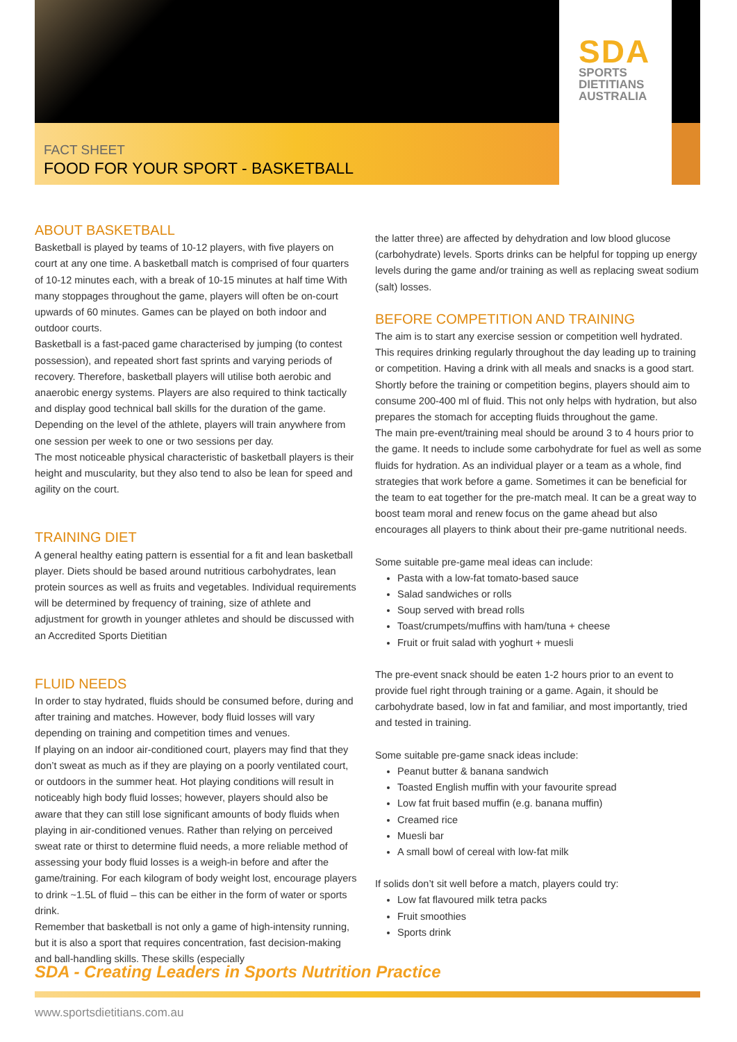FACT SHEET
FOOD FOR YOUR SPORT - BASKETBALL
SDA
SPORTS
DIETITIANS
AUSTRALIA
ABOUT BASKETBALL
Basketball is played by teams of 10-12 players, with five players on court at any one time. A basketball match is comprised of four quarters of 10-12 minutes each, with a break of 10-15 minutes at half time With many stoppages throughout the game, players will often be on-court upwards of 60 minutes. Games can be played on both indoor and outdoor courts.
Basketball is a fast-paced game characterised by jumping (to contest possession), and repeated short fast sprints and varying periods of recovery. Therefore, basketball players will utilise both aerobic and anaerobic energy systems. Players are also required to think tactically and display good technical ball skills for the duration of the game. Depending on the level of the athlete, players will train anywhere from one session per week to one or two sessions per day.
The most noticeable physical characteristic of basketball players is their height and muscularity, but they also tend to also be lean for speed and agility on the court.
TRAINING DIET
A general healthy eating pattern is essential for a fit and lean basketball player. Diets should be based around nutritious carbohydrates, lean protein sources as well as fruits and vegetables. Individual requirements will be determined by frequency of training, size of athlete and adjustment for growth in younger athletes and should be discussed with an Accredited Sports Dietitian
FLUID NEEDS
In order to stay hydrated, fluids should be consumed before, during and after training and matches. However, body fluid losses will vary depending on training and competition times and venues.
If playing on an indoor air-conditioned court, players may find that they don’t sweat as much as if they are playing on a poorly ventilated court, or outdoors in the summer heat. Hot playing conditions will result in noticeably high body fluid losses; however, players should also be aware that they can still lose significant amounts of body fluids when playing in air-conditioned venues. Rather than relying on perceived sweat rate or thirst to determine fluid needs, a more reliable method of assessing your body fluid losses is a weigh-in before and after the game/training. For each kilogram of body weight lost, encourage players to drink ~1.5L of fluid – this can be either in the form of water or sports drink.
Remember that basketball is not only a game of high-intensity running, but it is also a sport that requires concentration, fast decision-making and ball-handling skills. These skills (especially
the latter three) are affected by dehydration and low blood glucose (carbohydrate) levels. Sports drinks can be helpful for topping up energy levels during the game and/or training as well as replacing sweat sodium (salt) losses.
BEFORE COMPETITION AND TRAINING
The aim is to start any exercise session or competition well hydrated. This requires drinking regularly throughout the day leading up to training or competition. Having a drink with all meals and snacks is a good start. Shortly before the training or competition begins, players should aim to consume 200-400 ml of fluid. This not only helps with hydration, but also prepares the stomach for accepting fluids throughout the game.
The main pre-event/training meal should be around 3 to 4 hours prior to the game. It needs to include some carbohydrate for fuel as well as some fluids for hydration. As an individual player or a team as a whole, find strategies that work before a game. Sometimes it can be beneficial for the team to eat together for the pre-match meal. It can be a great way to boost team moral and renew focus on the game ahead but also encourages all players to think about their pre-game nutritional needs.
Some suitable pre-game meal ideas can include:
Pasta with a low-fat tomato-based sauce
Salad sandwiches or rolls
Soup served with bread rolls
Toast/crumpets/muffins with ham/tuna + cheese
Fruit or fruit salad with yoghurt + muesli
The pre-event snack should be eaten 1-2 hours prior to an event to provide fuel right through training or a game. Again, it should be carbohydrate based, low in fat and familiar, and most importantly, tried and tested in training.
Some suitable pre-game snack ideas include:
Peanut butter & banana sandwich
Toasted English muffin with your favourite spread
Low fat fruit based muffin (e.g. banana muffin)
Creamed rice
Muesli bar
A small bowl of cereal with low-fat milk
If solids don’t sit well before a match, players could try:
Low fat flavoured milk tetra packs
Fruit smoothies
Sports drink
SDA - Creating Leaders in Sports Nutrition Practice
www.sportsdietitians.com.au